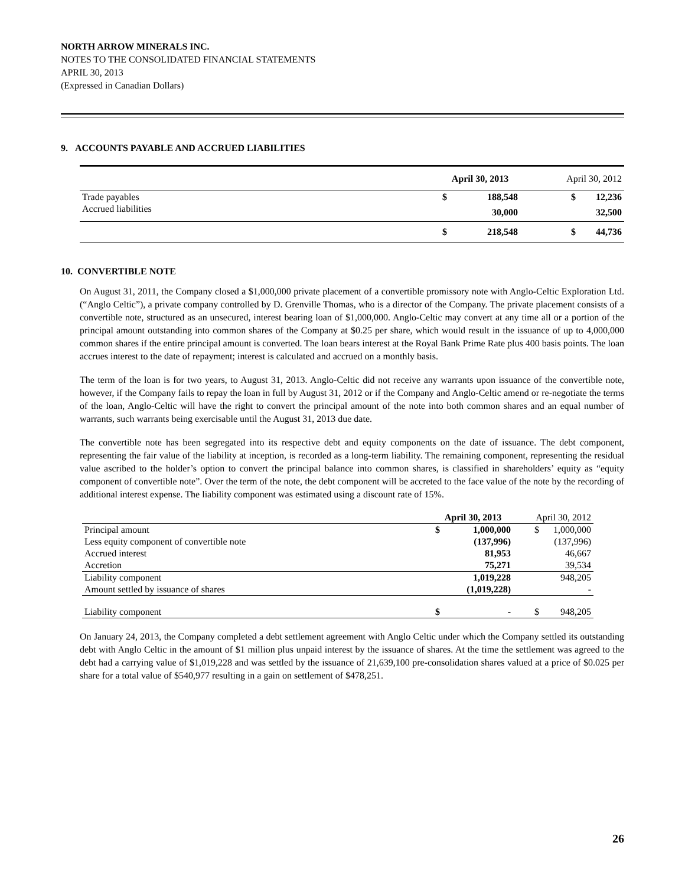NORTH ARROW MINERALS INC.
NOTES TO THE CONSOLIDATED FINANCIAL STATEMENTS
APRIL 30, 2013
(Expressed in Canadian Dollars)
9. ACCOUNTS PAYABLE AND ACCRUED LIABILITIES
| | April 30, 2013 | | April 30, 2012 | |
| Trade payables | $ | 188,548 | $ | 12,236 |
| Accrued liabilities | | 30,000 | | 32,500 |
| | $ | 218,548 | $ | 44,736 |
10. CONVERTIBLE NOTE
On August 31, 2011, the Company closed a $1,000,000 private placement of a convertible promissory note with Anglo-Celtic Exploration Ltd. (“Anglo Celtic”), a private company controlled by D. Grenville Thomas, who is a director of the Company. The private placement consists of a convertible note, structured as an unsecured, interest bearing loan of $1,000,000. Anglo-Celtic may convert at any time all or a portion of the principal amount outstanding into common shares of the Company at $0.25 per share, which would result in the issuance of up to 4,000,000 common shares if the entire principal amount is converted. The loan bears interest at the Royal Bank Prime Rate plus 400 basis points. The loan accrues interest to the date of repayment; interest is calculated and accrued on a monthly basis.
The term of the loan is for two years, to August 31, 2013. Anglo-Celtic did not receive any warrants upon issuance of the convertible note, however, if the Company fails to repay the loan in full by August 31, 2012 or if the Company and Anglo-Celtic amend or re-negotiate the terms of the loan, Anglo-Celtic will have the right to convert the principal amount of the note into both common shares and an equal number of warrants, such warrants being exercisable until the August 31, 2013 due date.
The convertible note has been segregated into its respective debt and equity components on the date of issuance. The debt component, representing the fair value of the liability at inception, is recorded as a long-term liability. The remaining component, representing the residual value ascribed to the holder’s option to convert the principal balance into common shares, is classified in shareholders’ equity as “equity component of convertible note”. Over the term of the note, the debt component will be accreted to the face value of the note by the recording of additional interest expense. The liability component was estimated using a discount rate of 15%.
| | April 30, 2013 | | April 30, 2012 | |
| Principal amount | $ | 1,000,000 | $ | 1,000,000 |
| Less equity component of convertible note | | (137,996) | | (137,996) |
| Accrued interest | | 81,953 | | 46,667 |
| Accretion | | 75,271 | | 39,534 |
| Liability component | | 1,019,228 | | 948,205 |
| Amount settled by issuance of shares | | (1,019,228) | | - |
| Liability component | $ | - | $ | 948,205 |
On January 24, 2013, the Company completed a debt settlement agreement with Anglo Celtic under which the Company settled its outstanding debt with Anglo Celtic in the amount of $1 million plus unpaid interest by the issuance of shares. At the time the settlement was agreed to the debt had a carrying value of $1,019,228 and was settled by the issuance of 21,639,100 pre-consolidation shares valued at a price of $0.025 per share for a total value of $540,977 resulting in a gain on settlement of $478,251.
26